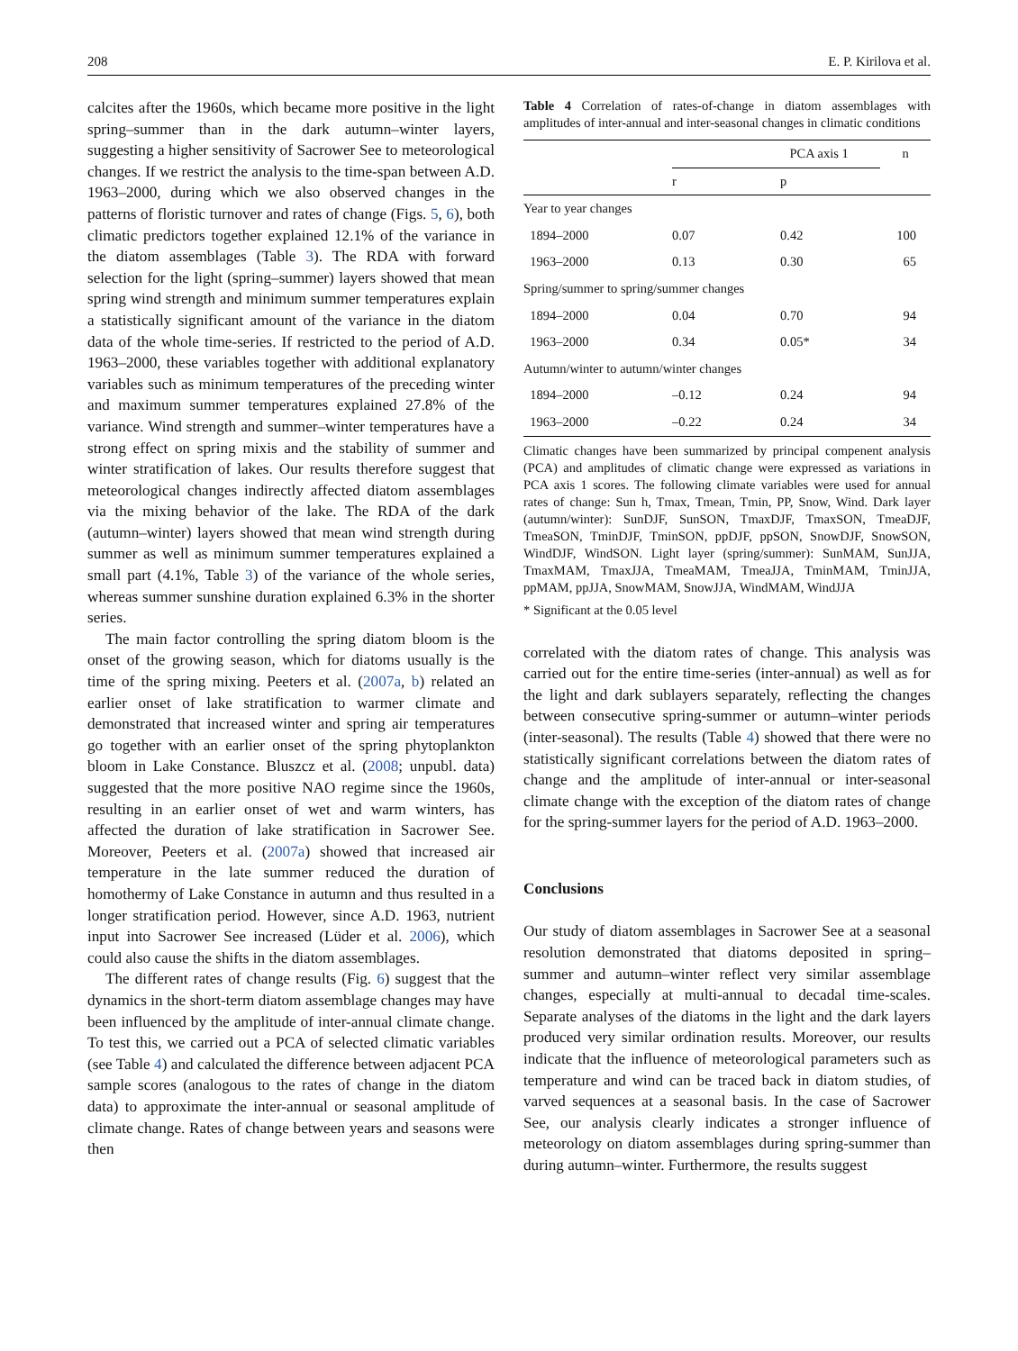208 E. P. Kirilova et al.
calcites after the 1960s, which became more positive in the light spring–summer than in the dark autumn–winter layers, suggesting a higher sensitivity of Sacrower See to meteorological changes. If we restrict the analysis to the time-span between A.D. 1963–2000, during which we also observed changes in the patterns of floristic turnover and rates of change (Figs. 5, 6), both climatic predictors together explained 12.1% of the variance in the diatom assemblages (Table 3). The RDA with forward selection for the light (spring–summer) layers showed that mean spring wind strength and minimum summer temperatures explain a statistically significant amount of the variance in the diatom data of the whole time-series. If restricted to the period of A.D. 1963–2000, these variables together with additional explanatory variables such as minimum temperatures of the preceding winter and maximum summer temperatures explained 27.8% of the variance. Wind strength and summer–winter temperatures have a strong effect on spring mixis and the stability of summer and winter stratification of lakes. Our results therefore suggest that meteorological changes indirectly affected diatom assemblages via the mixing behavior of the lake. The RDA of the dark (autumn–winter) layers showed that mean wind strength during summer as well as minimum summer temperatures explained a small part (4.1%, Table 3) of the variance of the whole series, whereas summer sunshine duration explained 6.3% in the shorter series.
The main factor controlling the spring diatom bloom is the onset of the growing season, which for diatoms usually is the time of the spring mixing. Peeters et al. (2007a, b) related an earlier onset of lake stratification to warmer climate and demonstrated that increased winter and spring air temperatures go together with an earlier onset of the spring phytoplankton bloom in Lake Constance. Bluszcz et al. (2008; unpubl. data) suggested that the more positive NAO regime since the 1960s, resulting in an earlier onset of wet and warm winters, has affected the duration of lake stratification in Sacrower See. Moreover, Peeters et al. (2007a) showed that increased air temperature in the late summer reduced the duration of homothermy of Lake Constance in autumn and thus resulted in a longer stratification period. However, since A.D. 1963, nutrient input into Sacrower See increased (Lüder et al. 2006), which could also cause the shifts in the diatom assemblages.
The different rates of change results (Fig. 6) suggest that the dynamics in the short-term diatom assemblage changes may have been influenced by the amplitude of inter-annual climate change. To test this, we carried out a PCA of selected climatic variables (see Table 4) and calculated the difference between adjacent PCA sample scores (analogous to the rates of change in the diatom data) to approximate the inter-annual or seasonal amplitude of climate change. Rates of change between years and seasons were then
Table 4 Correlation of rates-of-change in diatom assemblages with amplitudes of inter-annual and inter-seasonal changes in climatic conditions
| | PCA axis 1 | | n |
| --- | --- | --- | --- |
| | r | p | |
| Year to year changes | | | |
| 1894–2000 | 0.07 | 0.42 | 100 |
| 1963–2000 | 0.13 | 0.30 | 65 |
| Spring/summer to spring/summer changes | | | |
| 1894–2000 | 0.04 | 0.70 | 94 |
| 1963–2000 | 0.34 | 0.05* | 34 |
| Autumn/winter to autumn/winter changes | | | |
| 1894–2000 | –0.12 | 0.24 | 94 |
| 1963–2000 | –0.22 | 0.24 | 34 |
Climatic changes have been summarized by principal compenent analysis (PCA) and amplitudes of climatic change were expressed as variations in PCA axis 1 scores. The following climate variables were used for annual rates of change: Sun h, Tmax, Tmean, Tmin, PP, Snow, Wind. Dark layer (autumn/winter): SunDJF, SunSON, TmaxDJF, TmaxSON, TmeaDJF, TmeaSON, TminDJF, TminSON, ppDJF, ppSON, SnowDJF, SnowSON, WindDJF, WindSON. Light layer (spring/summer): SunMAM, SunJJA, TmaxMAM, TmaxJJA, TmeaMAM, TmeaJJA, TminMAM, TminJJA, ppMAM, ppJJA, SnowMAM, SnowJJA, WindMAM, WindJJA
* Significant at the 0.05 level
correlated with the diatom rates of change. This analysis was carried out for the entire time-series (inter-annual) as well as for the light and dark sublayers separately, reflecting the changes between consecutive spring-summer or autumn–winter periods (inter-seasonal). The results (Table 4) showed that there were no statistically significant correlations between the diatom rates of change and the amplitude of inter-annual or inter-seasonal climate change with the exception of the diatom rates of change for the spring-summer layers for the period of A.D. 1963–2000.
Conclusions
Our study of diatom assemblages in Sacrower See at a seasonal resolution demonstrated that diatoms deposited in spring–summer and autumn–winter reflect very similar assemblage changes, especially at multi-annual to decadal time-scales. Separate analyses of the diatoms in the light and the dark layers produced very similar ordination results. Moreover, our results indicate that the influence of meteorological parameters such as temperature and wind can be traced back in diatom studies, of varved sequences at a seasonal basis. In the case of Sacrower See, our analysis clearly indicates a stronger influence of meteorology on diatom assemblages during spring-summer than during autumn–winter. Furthermore, the results suggest